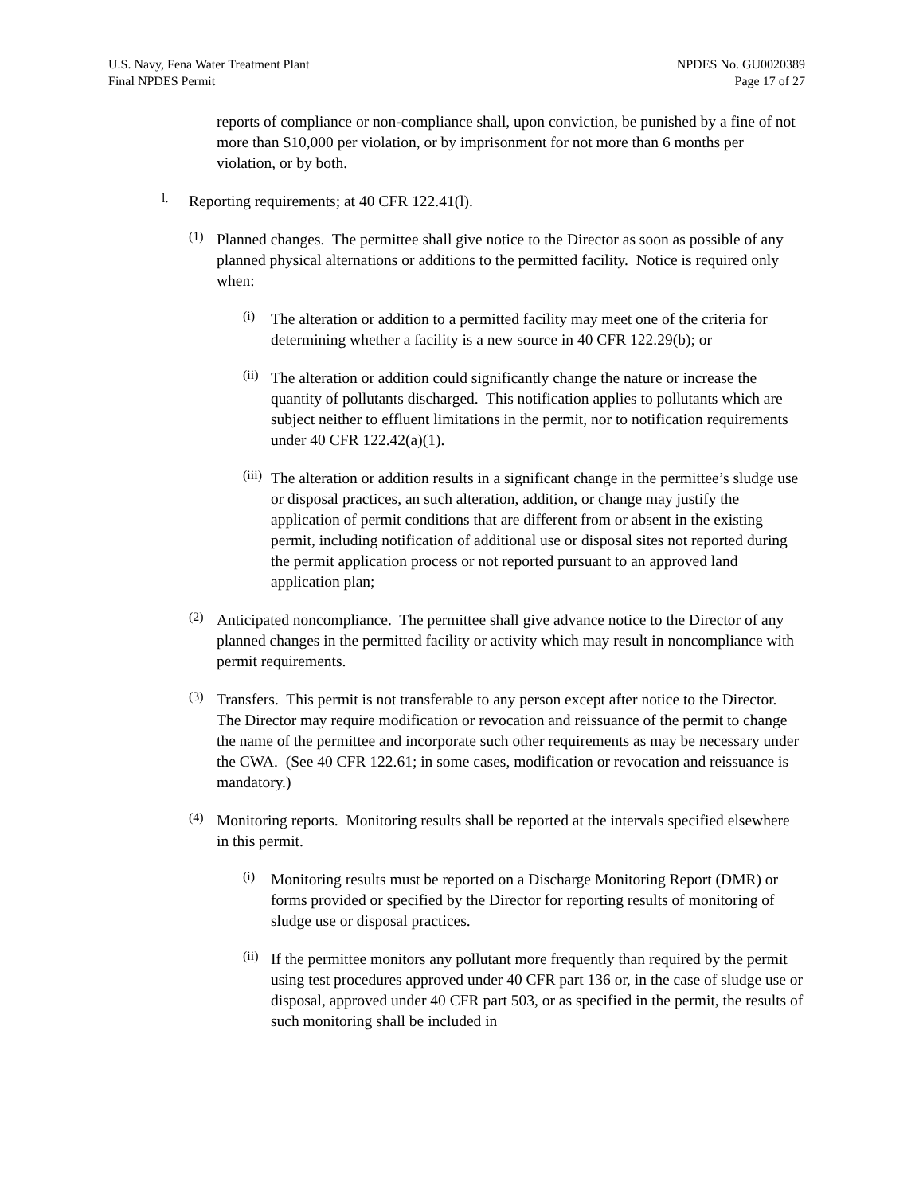U.S. Navy, Fena Water Treatment Plant
Final NPDES Permit
NPDES No. GU0020389
Page 17 of 27
reports of compliance or non-compliance shall, upon conviction, be punished by a fine of not more than $10,000 per violation, or by imprisonment for not more than 6 months per violation, or by both.
l.
Reporting requirements; at 40 CFR 122.41(l).
(1)
Planned changes. The permittee shall give notice to the Director as soon as possible of any planned physical alternations or additions to the permitted facility. Notice is required only when:
(i)
The alteration or addition to a permitted facility may meet one of the criteria for determining whether a facility is a new source in 40 CFR 122.29(b); or
(ii)
The alteration or addition could significantly change the nature or increase the quantity of pollutants discharged. This notification applies to pollutants which are subject neither to effluent limitations in the permit, nor to notification requirements under 40 CFR 122.42(a)(1).
(iii)
The alteration or addition results in a significant change in the permittee’s sludge use or disposal practices, an such alteration, addition, or change may justify the application of permit conditions that are different from or absent in the existing permit, including notification of additional use or disposal sites not reported during the permit application process or not reported pursuant to an approved land application plan;
(2)
Anticipated noncompliance. The permittee shall give advance notice to the Director of any planned changes in the permitted facility or activity which may result in noncompliance with permit requirements.
(3)
Transfers. This permit is not transferable to any person except after notice to the Director. The Director may require modification or revocation and reissuance of the permit to change the name of the permittee and incorporate such other requirements as may be necessary under the CWA. (See 40 CFR 122.61; in some cases, modification or revocation and reissuance is mandatory.)
(4)
Monitoring reports. Monitoring results shall be reported at the intervals specified elsewhere in this permit.
(i)
Monitoring results must be reported on a Discharge Monitoring Report (DMR) or forms provided or specified by the Director for reporting results of monitoring of sludge use or disposal practices.
(ii)
If the permittee monitors any pollutant more frequently than required by the permit using test procedures approved under 40 CFR part 136 or, in the case of sludge use or disposal, approved under 40 CFR part 503, or as specified in the permit, the results of such monitoring shall be included in